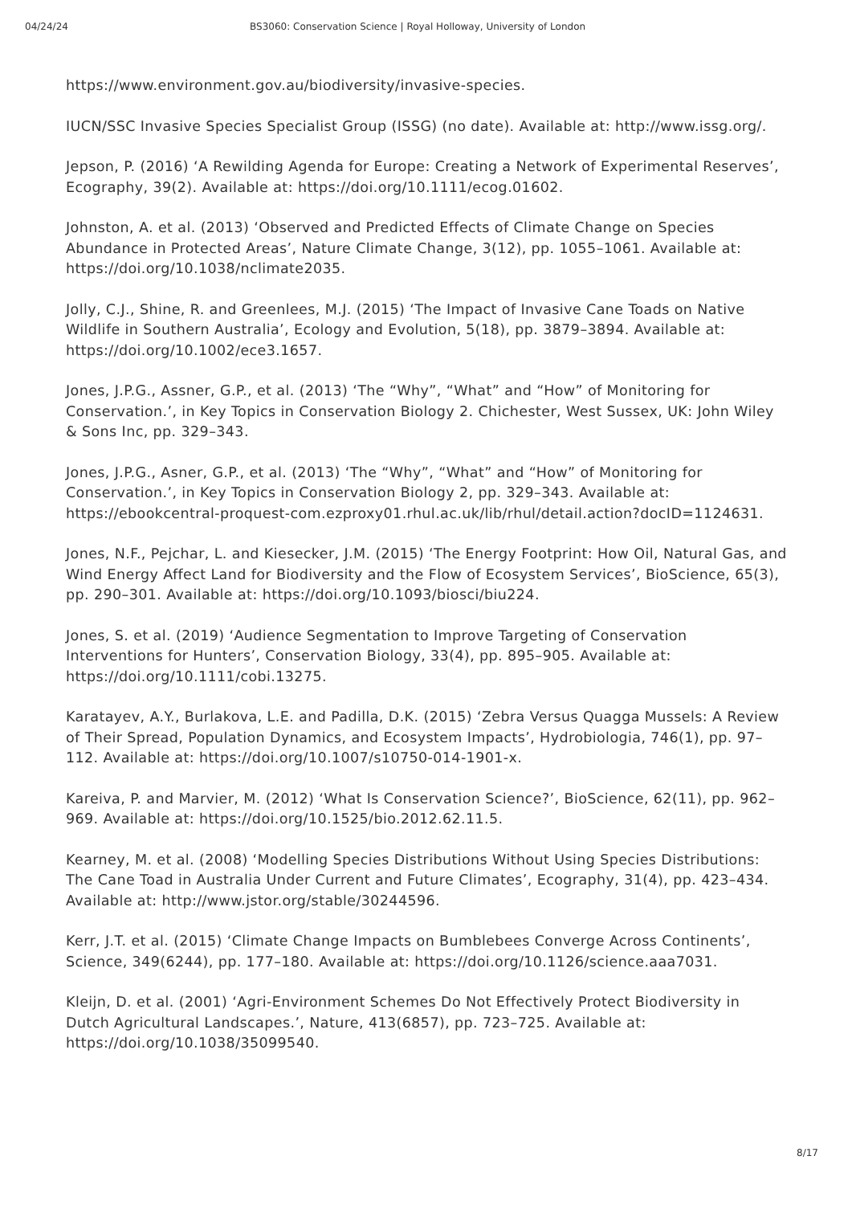04/24/24 BS3060: Conservation Science | Royal Holloway, University of London
https://www.environment.gov.au/biodiversity/invasive-species.
IUCN/SSC Invasive Species Specialist Group (ISSG) (no date). Available at: http://www.issg.org/.
Jepson, P. (2016) ‘A Rewilding Agenda for Europe: Creating a Network of Experimental Reserves’, Ecography, 39(2). Available at: https://doi.org/10.1111/ecog.01602.
Johnston, A. et al. (2013) ‘Observed and Predicted Effects of Climate Change on Species Abundance in Protected Areas’, Nature Climate Change, 3(12), pp. 1055–1061. Available at: https://doi.org/10.1038/nclimate2035.
Jolly, C.J., Shine, R. and Greenlees, M.J. (2015) ‘The Impact of Invasive Cane Toads on Native Wildlife in Southern Australia’, Ecology and Evolution, 5(18), pp. 3879–3894. Available at: https://doi.org/10.1002/ece3.1657.
Jones, J.P.G., Assner, G.P., et al. (2013) ‘The “Why”, “What” and “How” of Monitoring for Conservation.’, in Key Topics in Conservation Biology 2. Chichester, West Sussex, UK: John Wiley & Sons Inc, pp. 329–343.
Jones, J.P.G., Asner, G.P., et al. (2013) ‘The “Why”, “What” and “How” of Monitoring for Conservation.’, in Key Topics in Conservation Biology 2, pp. 329–343. Available at: https://ebookcentral-proquest-com.ezproxy01.rhul.ac.uk/lib/rhul/detail.action?docID=1124631.
Jones, N.F., Pejchar, L. and Kiesecker, J.M. (2015) ‘The Energy Footprint: How Oil, Natural Gas, and Wind Energy Affect Land for Biodiversity and the Flow of Ecosystem Services’, BioScience, 65(3), pp. 290–301. Available at: https://doi.org/10.1093/biosci/biu224.
Jones, S. et al. (2019) ‘Audience Segmentation to Improve Targeting of Conservation Interventions for Hunters’, Conservation Biology, 33(4), pp. 895–905. Available at: https://doi.org/10.1111/cobi.13275.
Karatayev, A.Y., Burlakova, L.E. and Padilla, D.K. (2015) ‘Zebra Versus Quagga Mussels: A Review of Their Spread, Population Dynamics, and Ecosystem Impacts’, Hydrobiologia, 746(1), pp. 97–112. Available at: https://doi.org/10.1007/s10750-014-1901-x.
Kareiva, P. and Marvier, M. (2012) ‘What Is Conservation Science?’, BioScience, 62(11), pp. 962–969. Available at: https://doi.org/10.1525/bio.2012.62.11.5.
Kearney, M. et al. (2008) ‘Modelling Species Distributions Without Using Species Distributions: The Cane Toad in Australia Under Current and Future Climates’, Ecography, 31(4), pp. 423–434. Available at: http://www.jstor.org/stable/30244596.
Kerr, J.T. et al. (2015) ‘Climate Change Impacts on Bumblebees Converge Across Continents’, Science, 349(6244), pp. 177–180. Available at: https://doi.org/10.1126/science.aaa7031.
Kleijn, D. et al. (2001) ‘Agri-Environment Schemes Do Not Effectively Protect Biodiversity in Dutch Agricultural Landscapes.’, Nature, 413(6857), pp. 723–725. Available at: https://doi.org/10.1038/35099540.
8/17